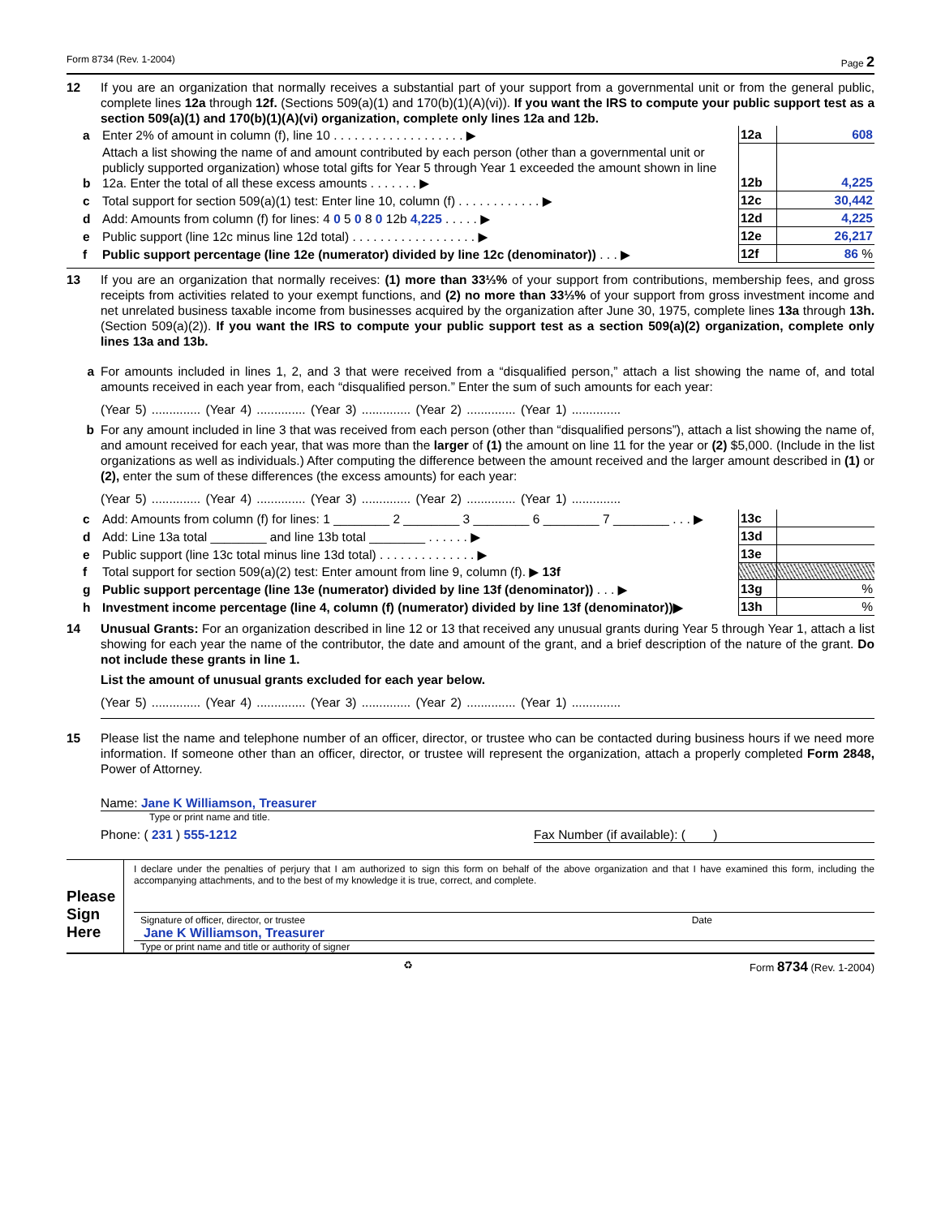Form 8734 (Rev. 1-2004) Page 2
12 If you are an organization that normally receives a substantial part of your support from a governmental unit or from the general public, complete lines 12a through 12f. (Sections 509(a)(1) and 170(b)(1)(A)(vi)). If you want the IRS to compute your public support test as a section 509(a)(1) and 170(b)(1)(A)(vi) organization, complete only lines 12a and 12b.
| a | Enter 2% of amount in column (f), line 10 . . . . . . . . . . . . . . . . . . . ▶ | 12a | 608 |
| b | Attach a list showing the name of and amount contributed by each person (other than a governmental unit or publicly supported organization) whose total gifts for Year 5 through Year 1 exceeded the amount shown in line 12a. Enter the total of all these excess amounts . . . . . . . ▶ | 12b | 4,225 |
| c | Total support for section 509(a)(1) test: Enter line 10, column (f) . . . . . . . . . . . . ▶ | 12c | 30,442 |
| d | Add: Amounts from column (f) for lines: 4 0 5 0 8 0 12b 4,225 . . . . . ▶ | 12d | 4,225 |
| e | Public support (line 12c minus line 12d total) . . . . . . . . . . . . . . . . . . ▶ | 12e | 26,217 |
| f | Public support percentage (line 12e (numerator) divided by line 12c (denominator)) . . . ▶ | 12f | 86 % |
13 If you are an organization that normally receives: (1) more than 33⅓% of your support from contributions, membership fees, and gross receipts from activities related to your exempt functions, and (2) no more than 33⅓% of your support from gross investment income and net unrelated business taxable income from businesses acquired by the organization after June 30, 1975, complete lines 13a through 13h. (Section 509(a)(2)). If you want the IRS to compute your public support test as a section 509(a)(2) organization, complete only lines 13a and 13b.
a For amounts included in lines 1, 2, and 3 that were received from a “disqualified person,” attach a list showing the name of, and total amounts received in each year from, each “disqualified person.” Enter the sum of such amounts for each year:
(Year 5) .............. (Year 4) .............. (Year 3) .............. (Year 2) .............. (Year 1) ..............
b For any amount included in line 3 that was received from each person (other than “disqualified persons”), attach a list showing the name of, and amount received for each year, that was more than the larger of (1) the amount on line 11 for the year or (2) $5,000. (Include in the list organizations as well as individuals.) After computing the difference between the amount received and the larger amount described in (1) or (2), enter the sum of these differences (the excess amounts) for each year:
(Year 5) .............. (Year 4) .............. (Year 3) .............. (Year 2) .............. (Year 1) ..............
| c | Add: Amounts from column (f) for lines: 1 ________ 2 ________ 3 ________ 6 ________ 7 ________ . . . ▶ | 13c | |
| d | Add: Line 13a total ________ and line 13b total ________ . . . . . . ▶ | 13d | |
| e | Public support (line 13c total minus line 13d total) . . . . . . . . . . . . . . ▶ | 13e | |
| f | Total support for section 509(a)(2) test: Enter amount from line 9, column (f). ▶ 13f | | |
| g | Public support percentage (line 13e (numerator) divided by line 13f (denominator)) . . . ▶ | 13g | % |
| h | Investment income percentage (line 4, column (f) (numerator) divided by line 13f (denominator))▶ | 13h | % |
14 Unusual Grants: For an organization described in line 12 or 13 that received any unusual grants during Year 5 through Year 1, attach a list showing for each year the name of the contributor, the date and amount of the grant, and a brief description of the nature of the grant. Do not include these grants in line 1.
List the amount of unusual grants excluded for each year below.
(Year 5) .............. (Year 4) .............. (Year 3) .............. (Year 2) .............. (Year 1) ..............
15 Please list the name and telephone number of an officer, director, or trustee who can be contacted during business hours if we need more information. If someone other than an officer, director, or trustee will represent the organization, attach a properly completed Form 2848, Power of Attorney.
Name: Jane K Williamson, Treasurer
Type or print name and title.
Phone: ( 231 ) 555-1212 Fax Number (if available): ( )
Please Sign Here
I declare under the penalties of perjury that I am authorized to sign this form on behalf of the above organization and that I have examined this form, including the accompanying attachments, and to the best of my knowledge it is true, correct, and complete.
Signature of officer, director, or trustee Date
Jane K Williamson, Treasurer
Type or print name and title or authority of signer
♻ Form 8734 (Rev. 1-2004)